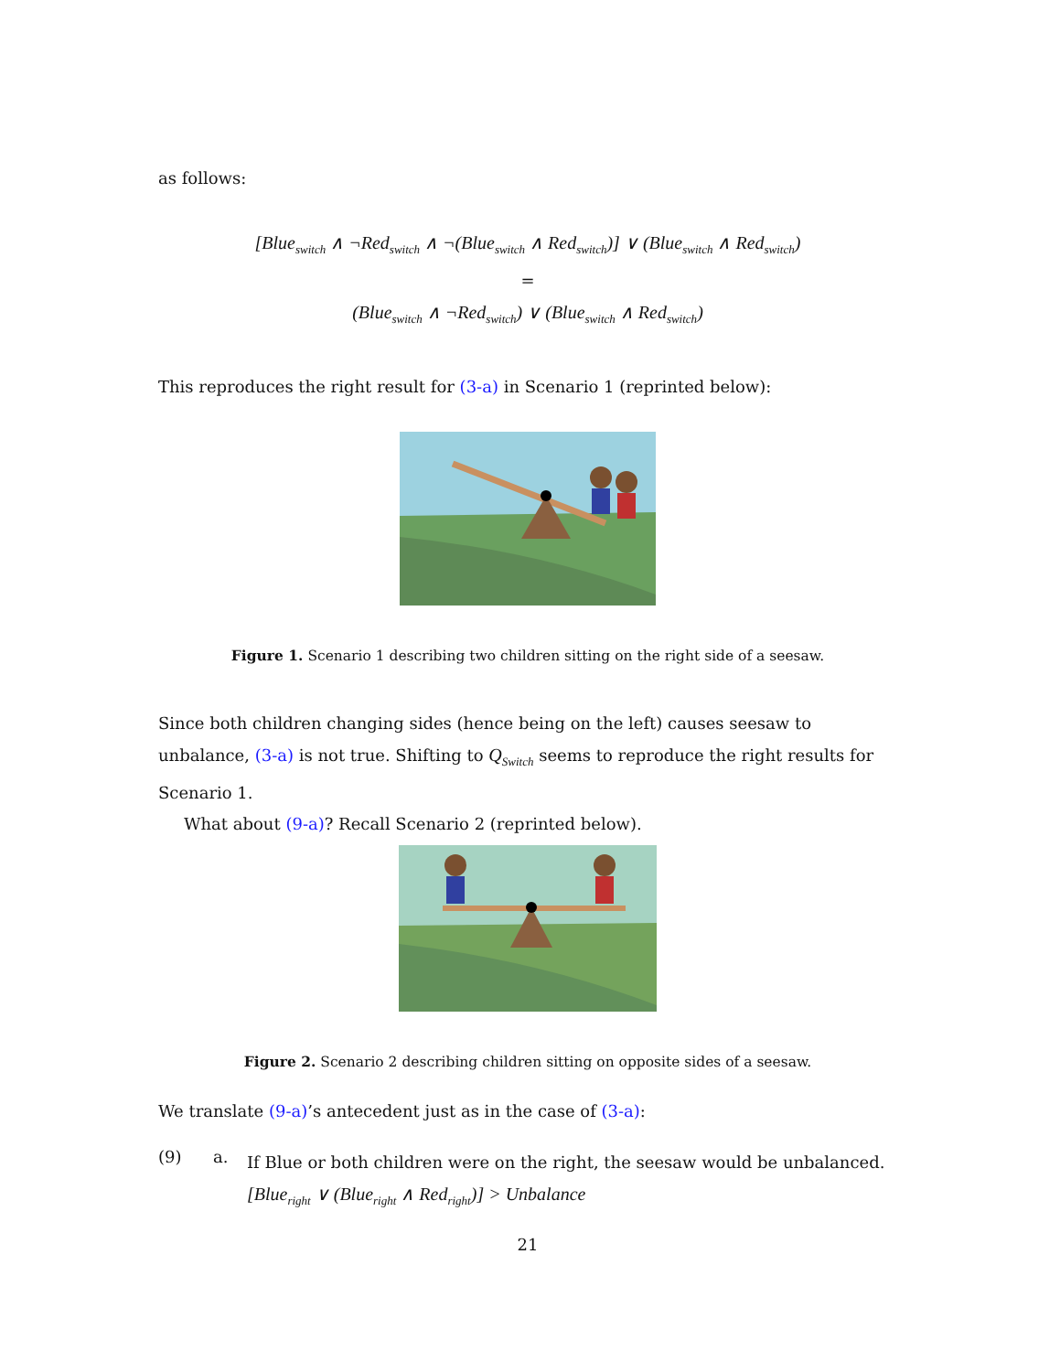as follows:
[Blue<sub>switch</sub> ∧ ¬Red<sub>switch</sub> ∧ ¬(Blue<sub>switch</sub> ∧ Red<sub>switch</sub>)] ∨ (Blue<sub>switch</sub> ∧ Red<sub>switch</sub>)
=
(Blue<sub>switch</sub> ∧ ¬Red<sub>switch</sub>) ∨ (Blue<sub>switch</sub> ∧ Red<sub>switch</sub>)
This reproduces the right result for (3-a) in Scenario 1 (reprinted below):
Figure 1. Scenario 1 describing two children sitting on the right side of a seesaw.
Since both children changing sides (hence being on the left) causes seesaw to unbalance, (3-a) is not true. Shifting to Q<sub>Switch</sub> seems to reproduce the right results for Scenario 1.
What about (9-a)? Recall Scenario 2 (reprinted below).
Figure 2. Scenario 2 describing children sitting on opposite sides of a seesaw.
We translate (9-a)’s antecedent just as in the case of (3-a):
(9) a.
If Blue or both children were on the right, the seesaw would be unbalanced.
[Blue<sub>right</sub> ∨ (Blue<sub>right</sub> ∧ Red<sub>right</sub>)] > Unbalance
21